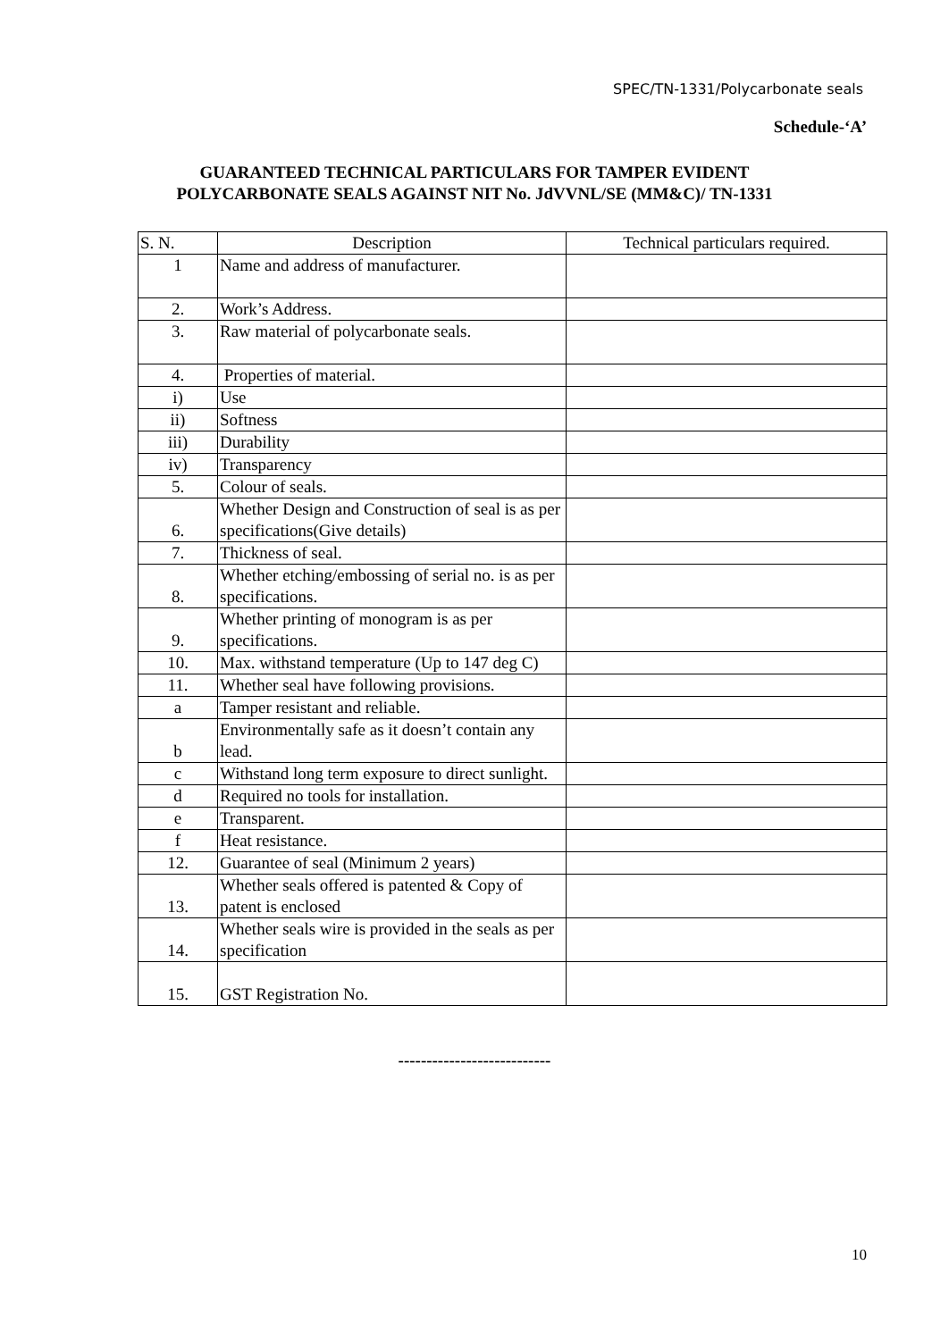SPEC/TN-1331/Polycarbonate seals
Schedule-‘A’
GUARANTEED TECHNICAL PARTICULARS FOR TAMPER EVIDENT
POLYCARBONATE SEALS AGAINST NIT No. JdVVNL/SE (MM&C)/ TN-1331
| S. N. | Description | Technical particulars required. |
| --- | --- | --- |
| 1 | Name and address of manufacturer. | |
| 2. | Work’s Address. | |
| 3. | Raw material of polycarbonate seals. | |
| 4. | Properties of material. | |
| i) | Use | |
| ii) | Softness | |
| iii) | Durability | |
| iv) | Transparency | |
| 5. | Colour of seals. | |
| 6. | Whether Design and Construction of seal is as per specifications(Give details) | |
| 7. | Thickness of seal. | |
| 8. | Whether etching/embossing of serial no. is as per specifications. | |
| 9. | Whether printing of monogram is as per specifications. | |
| 10. | Max. withstand temperature (Up to 147 deg C) | |
| 11. | Whether seal have following provisions. | |
| a | Tamper resistant and reliable. | |
| b | Environmentally safe as it doesn’t contain any lead. | |
| c | Withstand long term exposure to direct sunlight. | |
| d | Required no tools for installation. | |
| e | Transparent. | |
| f | Heat resistance. | |
| 12. | Guarantee of seal (Minimum 2 years) | |
| 13. | Whether seals offered is patented & Copy of patent is enclosed | |
| 14. | Whether seals wire is provided in the seals as per specification | |
| 15. | GST Registration No. | |
---------------------------
10